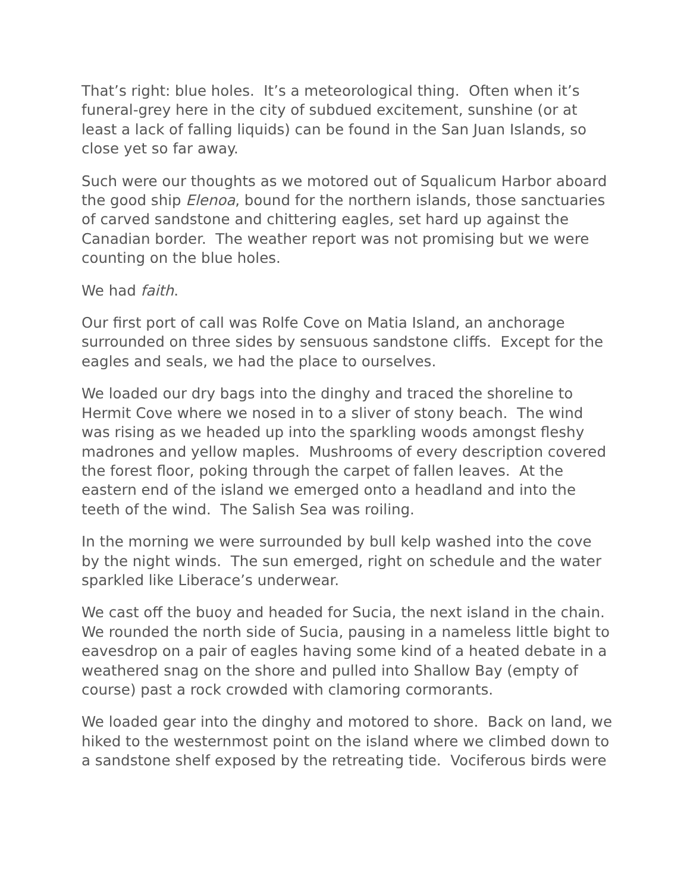That’s right: blue holes. It’s a meteorological thing. Often when it’s funeral-grey here in the city of subdued excitement, sunshine (or at least a lack of falling liquids) can be found in the San Juan Islands, so close yet so far away.
Such were our thoughts as we motored out of Squalicum Harbor aboard the good ship Elenoa, bound for the northern islands, those sanctuaries of carved sandstone and chittering eagles, set hard up against the Canadian border. The weather report was not promising but we were counting on the blue holes.
We had faith.
Our first port of call was Rolfe Cove on Matia Island, an anchorage surrounded on three sides by sensuous sandstone cliffs. Except for the eagles and seals, we had the place to ourselves.
We loaded our dry bags into the dinghy and traced the shoreline to Hermit Cove where we nosed in to a sliver of stony beach. The wind was rising as we headed up into the sparkling woods amongst fleshy madrones and yellow maples. Mushrooms of every description covered the forest floor, poking through the carpet of fallen leaves. At the eastern end of the island we emerged onto a headland and into the teeth of the wind. The Salish Sea was roiling.
In the morning we were surrounded by bull kelp washed into the cove by the night winds. The sun emerged, right on schedule and the water sparkled like Liberace’s underwear.
We cast off the buoy and headed for Sucia, the next island in the chain. We rounded the north side of Sucia, pausing in a nameless little bight to eavesdrop on a pair of eagles having some kind of a heated debate in a weathered snag on the shore and pulled into Shallow Bay (empty of course) past a rock crowded with clamoring cormorants.
We loaded gear into the dinghy and motored to shore. Back on land, we hiked to the westernmost point on the island where we climbed down to a sandstone shelf exposed by the retreating tide. Vociferous birds were